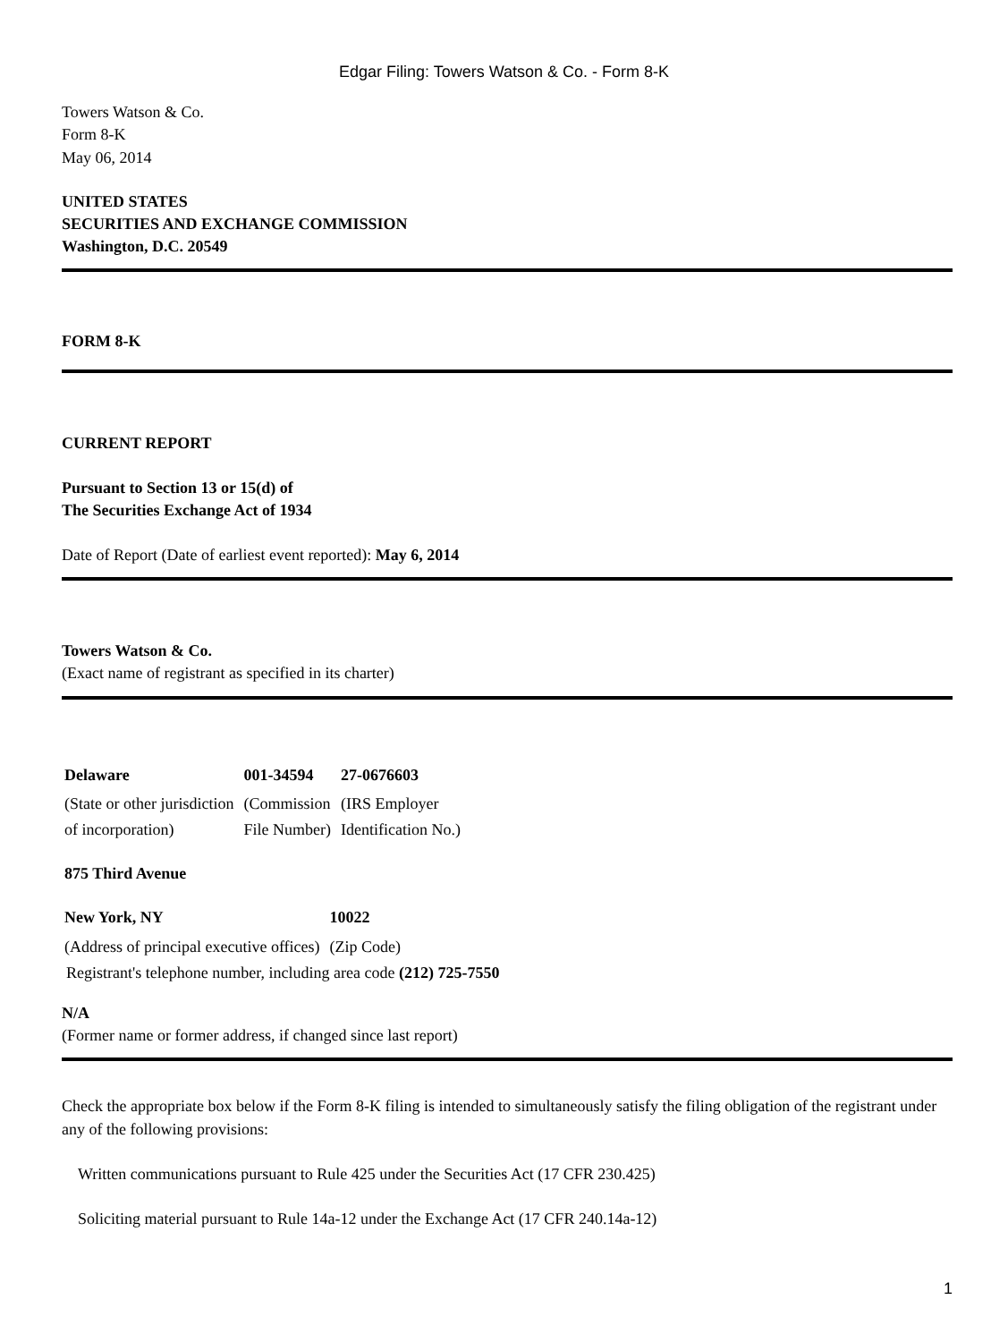Edgar Filing: Towers Watson & Co. - Form 8-K
Towers Watson & Co.
Form 8-K
May 06, 2014
UNITED STATES
SECURITIES AND EXCHANGE COMMISSION
Washington, D.C. 20549
FORM 8-K
CURRENT REPORT
Pursuant to Section 13 or 15(d) of
The Securities Exchange Act of 1934
Date of Report (Date of earliest event reported): May 6, 2014
Towers Watson & Co.
(Exact name of registrant as specified in its charter)
| Delaware | 001-34594 | 27-0676603 |
| (State or other jurisdiction of incorporation) | (Commission File Number) | (IRS Employer Identification No.) |
875 Third Avenue
| New York, NY | 10022 |
| (Address of principal executive offices) | (Zip Code) |
Registrant's telephone number, including area code (212) 725-7550
N/A
(Former name or former address, if changed since last report)
Check the appropriate box below if the Form 8-K filing is intended to simultaneously satisfy the filing obligation of the registrant under any of the following provisions:
Written communications pursuant to Rule 425 under the Securities Act (17 CFR 230.425)
Soliciting material pursuant to Rule 14a-12 under the Exchange Act (17 CFR 240.14a-12)
1